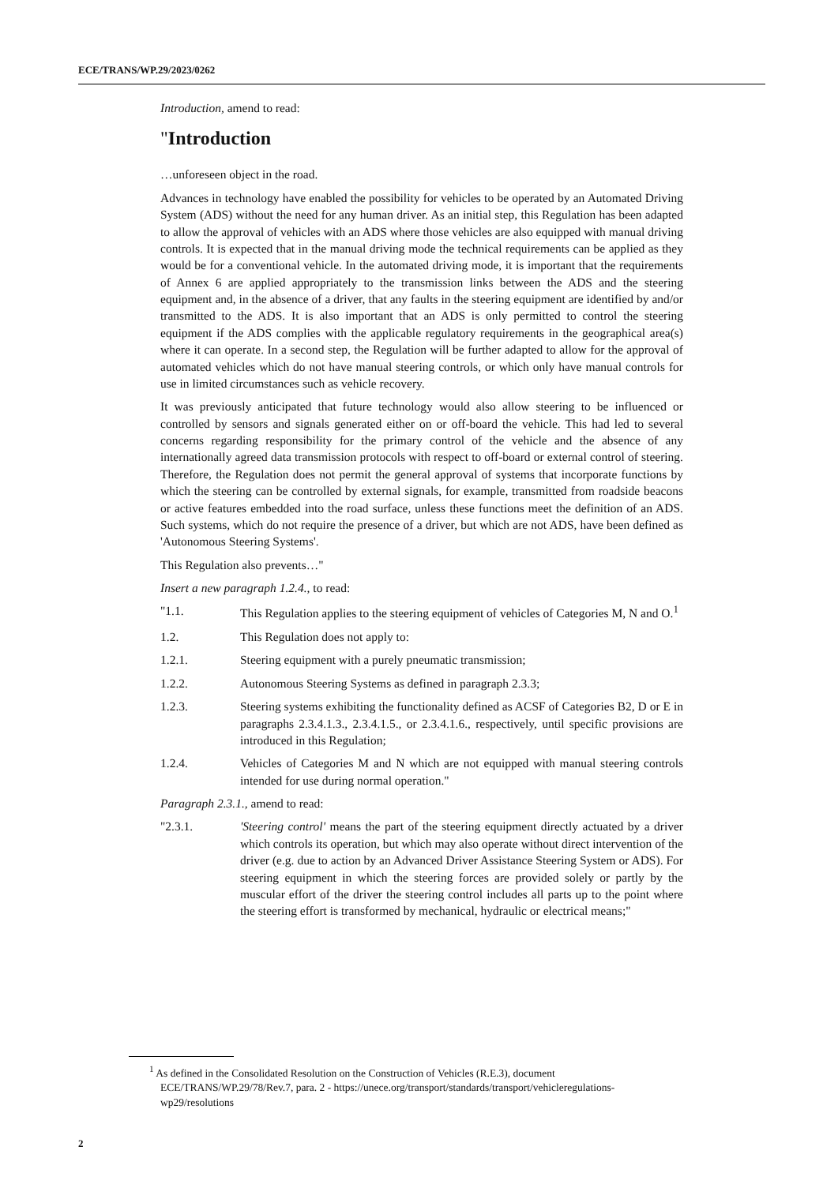ECE/TRANS/WP.29/2023/0262
Introduction, amend to read:
"Introduction
…unforeseen object in the road.
Advances in technology have enabled the possibility for vehicles to be operated by an Automated Driving System (ADS) without the need for any human driver. As an initial step, this Regulation has been adapted to allow the approval of vehicles with an ADS where those vehicles are also equipped with manual driving controls. It is expected that in the manual driving mode the technical requirements can be applied as they would be for a conventional vehicle. In the automated driving mode, it is important that the requirements of Annex 6 are applied appropriately to the transmission links between the ADS and the steering equipment and, in the absence of a driver, that any faults in the steering equipment are identified by and/or transmitted to the ADS. It is also important that an ADS is only permitted to control the steering equipment if the ADS complies with the applicable regulatory requirements in the geographical area(s) where it can operate. In a second step, the Regulation will be further adapted to allow for the approval of automated vehicles which do not have manual steering controls, or which only have manual controls for use in limited circumstances such as vehicle recovery.
It was previously anticipated that future technology would also allow steering to be influenced or controlled by sensors and signals generated either on or off-board the vehicle. This had led to several concerns regarding responsibility for the primary control of the vehicle and the absence of any internationally agreed data transmission protocols with respect to off-board or external control of steering. Therefore, the Regulation does not permit the general approval of systems that incorporate functions by which the steering can be controlled by external signals, for example, transmitted from roadside beacons or active features embedded into the road surface, unless these functions meet the definition of an ADS. Such systems, which do not require the presence of a driver, but which are not ADS, have been defined as 'Autonomous Steering Systems'.
This Regulation also prevents…"
Insert a new paragraph 1.2.4., to read:
"1.1. This Regulation applies to the steering equipment of vehicles of Categories M, N and O.<sup>1</sup>
1.2. This Regulation does not apply to:
1.2.1. Steering equipment with a purely pneumatic transmission;
1.2.2. Autonomous Steering Systems as defined in paragraph 2.3.3;
1.2.3. Steering systems exhibiting the functionality defined as ACSF of Categories B2, D or E in paragraphs 2.3.4.1.3., 2.3.4.1.5., or 2.3.4.1.6., respectively, until specific provisions are introduced in this Regulation;
1.2.4. Vehicles of Categories M and N which are not equipped with manual steering controls intended for use during normal operation."
Paragraph 2.3.1., amend to read:
"2.3.1. 'Steering control' means the part of the steering equipment directly actuated by a driver which controls its operation, but which may also operate without direct intervention of the driver (e.g. due to action by an Advanced Driver Assistance Steering System or ADS). For steering equipment in which the steering forces are provided solely or partly by the muscular effort of the driver the steering control includes all parts up to the point where the steering effort is transformed by mechanical, hydraulic or electrical means;"
<sup>1</sup> As defined in the Consolidated Resolution on the Construction of Vehicles (R.E.3), document ECE/TRANS/WP.29/78/Rev.7, para. 2 - https://unece.org/transport/standards/transport/vehicleregulations-wp29/resolutions
2